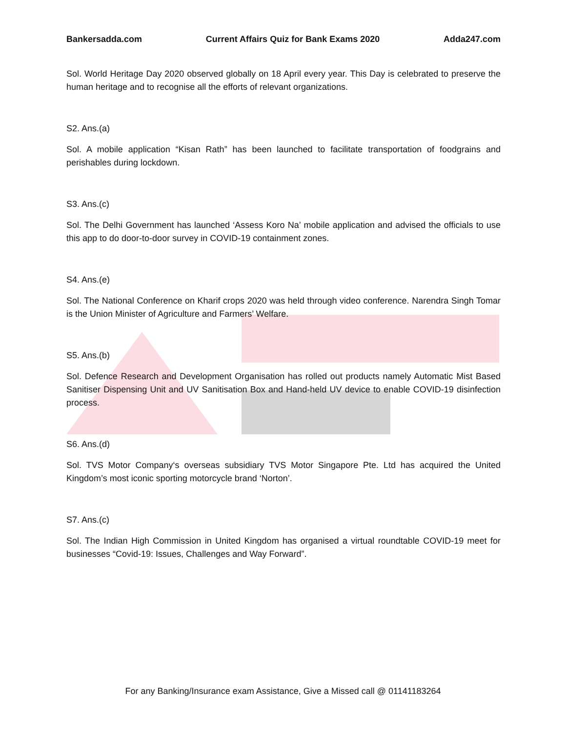Bankersadda.com Current Affairs Quiz for Bank Exams 2020 Adda247.com
Sol. World Heritage Day 2020 observed globally on 18 April every year. This Day is celebrated to preserve the human heritage and to recognise all the efforts of relevant organizations.
S2. Ans.(a)
Sol. A mobile application “Kisan Rath” has been launched to facilitate transportation of foodgrains and perishables during lockdown.
S3. Ans.(c)
Sol. The Delhi Government has launched ‘Assess Koro Na’ mobile application and advised the officials to use this app to do door-to-door survey in COVID-19 containment zones.
S4. Ans.(e)
Sol. The National Conference on Kharif crops 2020 was held through video conference. Narendra Singh Tomar is the Union Minister of Agriculture and Farmers’ Welfare.
S5. Ans.(b)
Sol. Defence Research and Development Organisation has rolled out products namely Automatic Mist Based Sanitiser Dispensing Unit and UV Sanitisation Box and Hand-held UV device to enable COVID-19 disinfection process.
S6. Ans.(d)
Sol. TVS Motor Company‘s overseas subsidiary TVS Motor Singapore Pte. Ltd has acquired the United Kingdom’s most iconic sporting motorcycle brand ‘Norton’.
S7. Ans.(c)
Sol. The Indian High Commission in United Kingdom has organised a virtual roundtable COVID-19 meet for businesses “Covid-19: Issues, Challenges and Way Forward”.
For any Banking/Insurance exam Assistance, Give a Missed call @ 01141183264